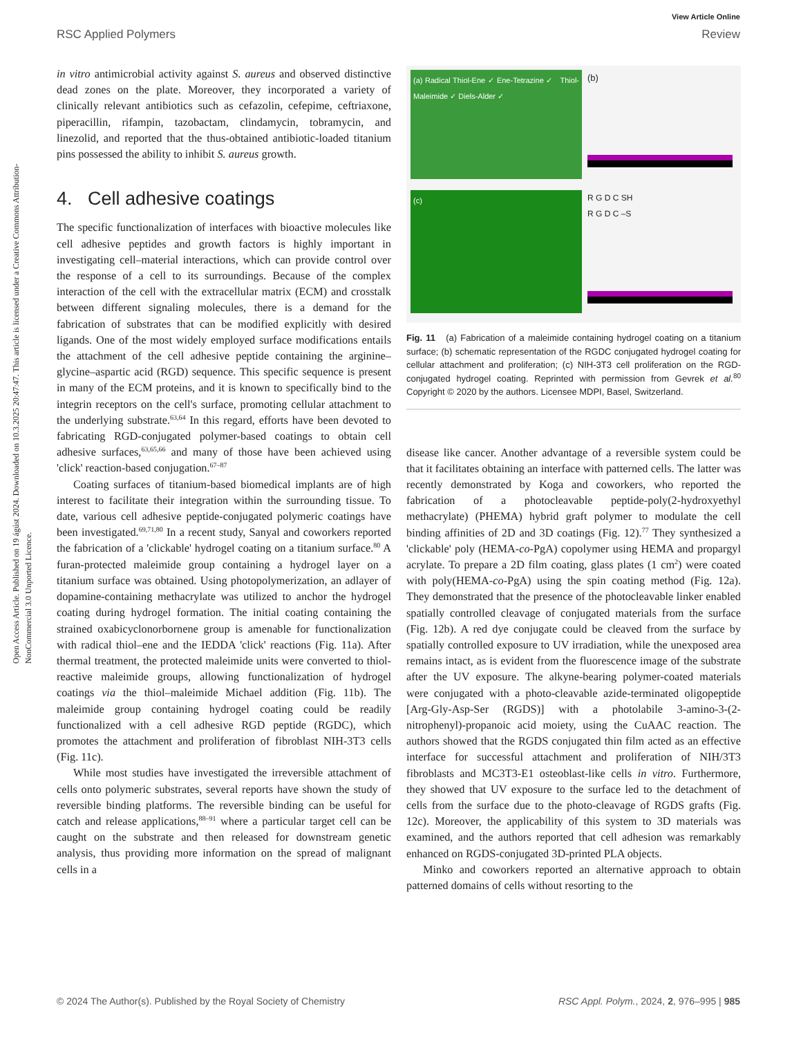View Article Online
RSC Applied Polymers Review
Open Access Article. Published on 19 ágúst 2024. Downloaded on 10.3.2025 20:47:47. This article is licensed under a Creative Commons Attribution-NonCommercial 3.0 Unported Licence.
in vitro antimicrobial activity against S. aureus and observed distinctive dead zones on the plate. Moreover, they incorporated a variety of clinically relevant antibiotics such as cefazolin, cefepime, ceftriaxone, piperacillin, rifampin, tazobactam, clindamycin, tobramycin, and linezolid, and reported that the thus-obtained antibiotic-loaded titanium pins possessed the ability to inhibit S. aureus growth.
4. Cell adhesive coatings
The specific functionalization of interfaces with bioactive molecules like cell adhesive peptides and growth factors is highly important in investigating cell–material interactions, which can provide control over the response of a cell to its surroundings. Because of the complex interaction of the cell with the extracellular matrix (ECM) and crosstalk between different signaling molecules, there is a demand for the fabrication of substrates that can be modified explicitly with desired ligands. One of the most widely employed surface modifications entails the attachment of the cell adhesive peptide containing the arginine–glycine–aspartic acid (RGD) sequence. This specific sequence is present in many of the ECM proteins, and it is known to specifically bind to the integrin receptors on the cell's surface, promoting cellular attachment to the underlying substrate.<sup>63,64</sup> In this regard, efforts have been devoted to fabricating RGD-conjugated polymer-based coatings to obtain cell adhesive surfaces,<sup>63,65,66</sup> and many of those have been achieved using 'click' reaction-based conjugation.<sup>67–87</sup>
Coating surfaces of titanium-based biomedical implants are of high interest to facilitate their integration within the surrounding tissue. To date, various cell adhesive peptide-conjugated polymeric coatings have been investigated.<sup>69,71,80</sup> In a recent study, Sanyal and coworkers reported the fabrication of a 'clickable' hydrogel coating on a titanium surface.<sup>80</sup> A furan-protected maleimide group containing a hydrogel layer on a titanium surface was obtained. Using photopolymerization, an adlayer of dopamine-containing methacrylate was utilized to anchor the hydrogel coating during hydrogel formation. The initial coating containing the strained oxabicyclonorbornene group is amenable for functionalization with radical thiol–ene and the IEDDA 'click' reactions (Fig. 11a). After thermal treatment, the protected maleimide units were converted to thiol-reactive maleimide groups, allowing functionalization of hydrogel coatings via the thiol–maleimide Michael addition (Fig. 11b). The maleimide group containing hydrogel coating could be readily functionalized with a cell adhesive RGD peptide (RGDC), which promotes the attachment and proliferation of fibroblast NIH-3T3 cells (Fig. 11c).
While most studies have investigated the irreversible attachment of cells onto polymeric substrates, several reports have shown the study of reversible binding platforms. The reversible binding can be useful for catch and release applications,<sup>88–91</sup> where a particular target cell can be caught on the substrate and then released for downstream genetic analysis, thus providing more information on the spread of malignant cells in a
(a) Radical Thiol-Ene ✓ Ene-Tetrazine ✓ Thiol-Maleimide ✓ Diels-Alder ✓
(b)
(c)
R G D C SH
R G D C –S
Fig. 11 (a) Fabrication of a maleimide containing hydrogel coating on a titanium surface; (b) schematic representation of the RGDC conjugated hydrogel coating for cellular attachment and proliferation; (c) NIH-3T3 cell proliferation on the RGD-conjugated hydrogel coating. Reprinted with permission from Gevrek et al.<sup>80</sup> Copyright © 2020 by the authors. Licensee MDPI, Basel, Switzerland.
disease like cancer. Another advantage of a reversible system could be that it facilitates obtaining an interface with patterned cells. The latter was recently demonstrated by Koga and coworkers, who reported the fabrication of a photocleavable peptide-poly(2-hydroxyethyl methacrylate) (PHEMA) hybrid graft polymer to modulate the cell binding affinities of 2D and 3D coatings (Fig. 12).<sup>77</sup> They synthesized a 'clickable' poly (HEMA-co-PgA) copolymer using HEMA and propargyl acrylate. To prepare a 2D film coating, glass plates (1 cm<sup>2</sup>) were coated with poly(HEMA-co-PgA) using the spin coating method (Fig. 12a). They demonstrated that the presence of the photocleavable linker enabled spatially controlled cleavage of conjugated materials from the surface (Fig. 12b). A red dye conjugate could be cleaved from the surface by spatially controlled exposure to UV irradiation, while the unexposed area remains intact, as is evident from the fluorescence image of the substrate after the UV exposure. The alkyne-bearing polymer-coated materials were conjugated with a photo-cleavable azide-terminated oligopeptide [Arg-Gly-Asp-Ser (RGDS)] with a photolabile 3-amino-3-(2-nitrophenyl)-propanoic acid moiety, using the CuAAC reaction. The authors showed that the RGDS conjugated thin film acted as an effective interface for successful attachment and proliferation of NIH/3T3 fibroblasts and MC3T3-E1 osteoblast-like cells in vitro. Furthermore, they showed that UV exposure to the surface led to the detachment of cells from the surface due to the photo-cleavage of RGDS grafts (Fig. 12c). Moreover, the applicability of this system to 3D materials was examined, and the authors reported that cell adhesion was remarkably enhanced on RGDS-conjugated 3D-printed PLA objects.
Minko and coworkers reported an alternative approach to obtain patterned domains of cells without resorting to the
© 2024 The Author(s). Published by the Royal Society of Chemistry RSC Appl. Polym., 2024, 2, 976–995 | 985